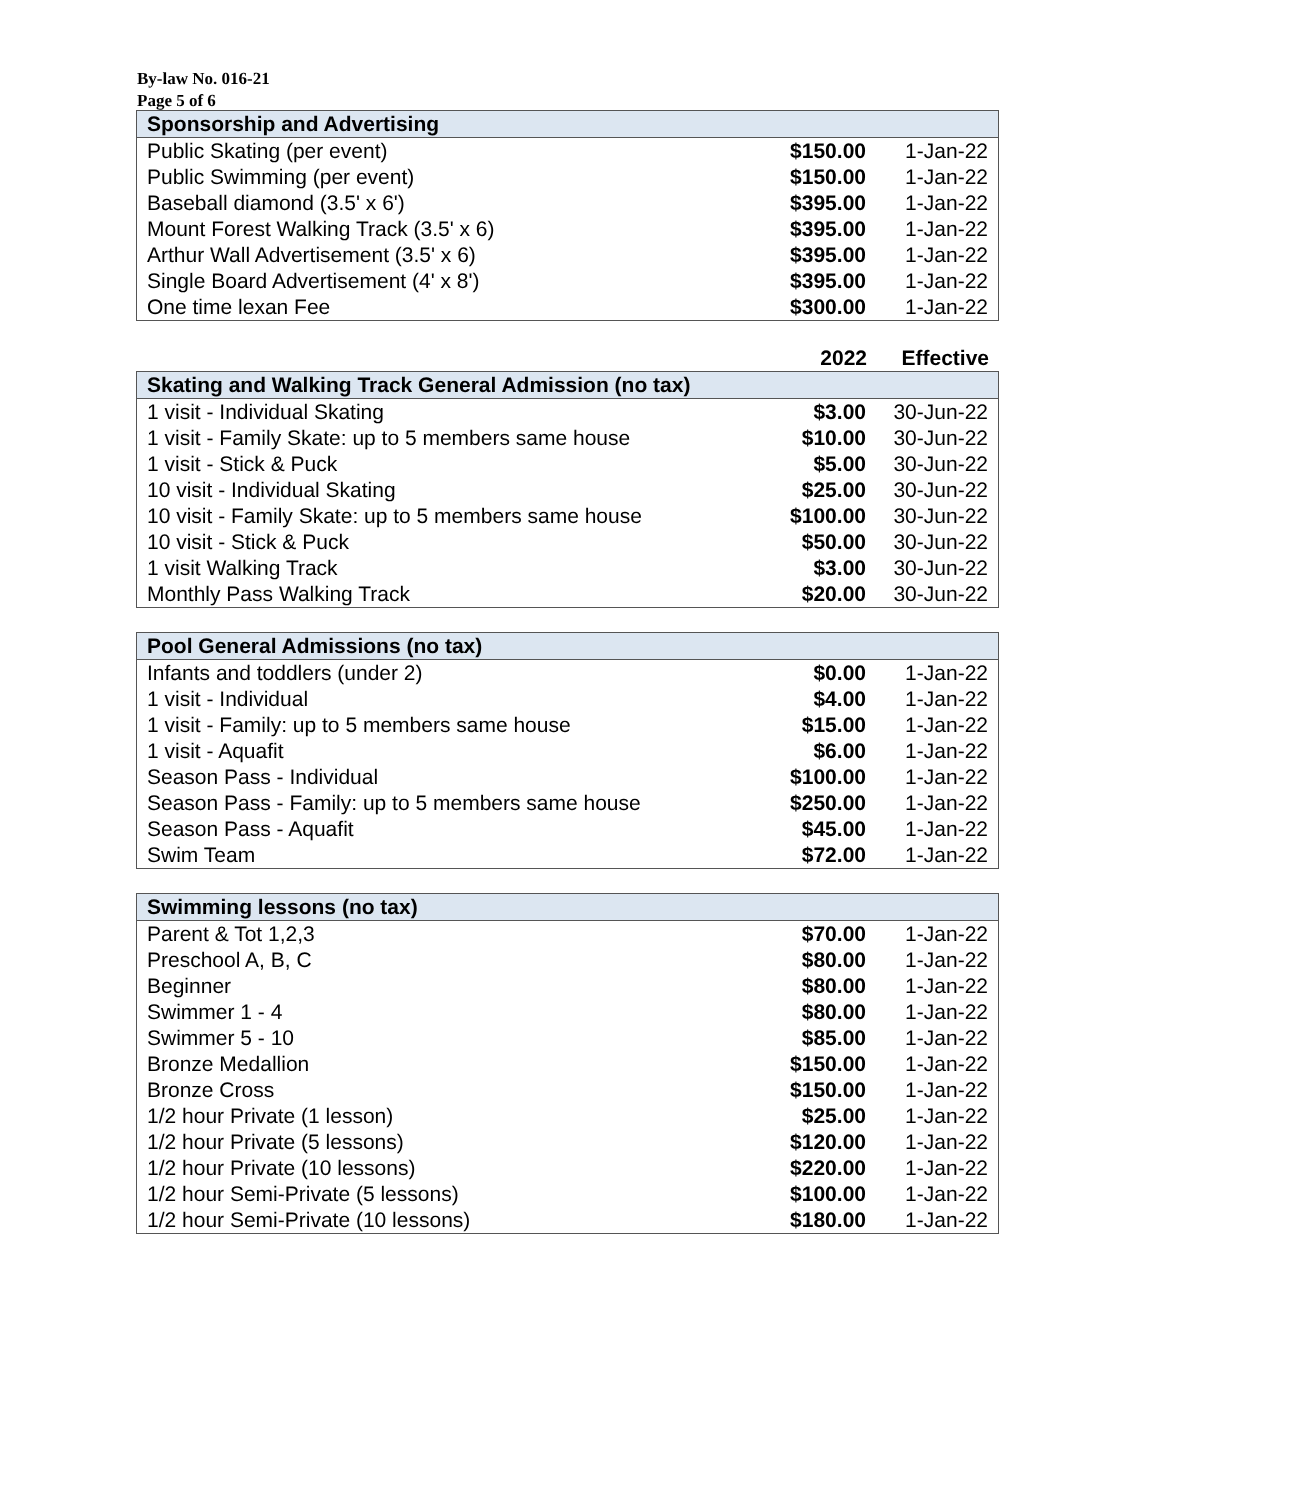By-law No. 016-21
Page 5 of 6
| Sponsorship and Advertising | | |
| Public Skating (per event) | $150.00 | 1-Jan-22 |
| Public Swimming (per event) | $150.00 | 1-Jan-22 |
| Baseball diamond (3.5' x 6') | $395.00 | 1-Jan-22 |
| Mount Forest Walking Track (3.5' x 6) | $395.00 | 1-Jan-22 |
| Arthur Wall Advertisement (3.5' x 6) | $395.00 | 1-Jan-22 |
| Single Board Advertisement (4' x 8') | $395.00 | 1-Jan-22 |
| One time lexan Fee | $300.00 | 1-Jan-22 |
| | 2022 | Effective |
| Skating and Walking Track General Admission (no tax) | | |
| 1 visit - Individual Skating | $3.00 | 30-Jun-22 |
| 1 visit - Family Skate: up to 5 members same house | $10.00 | 30-Jun-22 |
| 1 visit - Stick & Puck | $5.00 | 30-Jun-22 |
| 10 visit - Individual Skating | $25.00 | 30-Jun-22 |
| 10 visit - Family Skate: up to 5 members same house | $100.00 | 30-Jun-22 |
| 10 visit - Stick & Puck | $50.00 | 30-Jun-22 |
| 1 visit Walking Track | $3.00 | 30-Jun-22 |
| Monthly Pass Walking Track | $20.00 | 30-Jun-22 |
| Pool General Admissions (no tax) | | |
| Infants and toddlers (under 2) | $0.00 | 1-Jan-22 |
| 1 visit - Individual | $4.00 | 1-Jan-22 |
| 1 visit - Family: up to 5 members same house | $15.00 | 1-Jan-22 |
| 1 visit - Aquafit | $6.00 | 1-Jan-22 |
| Season Pass - Individual | $100.00 | 1-Jan-22 |
| Season Pass - Family: up to 5 members same house | $250.00 | 1-Jan-22 |
| Season Pass - Aquafit | $45.00 | 1-Jan-22 |
| Swim Team | $72.00 | 1-Jan-22 |
| Swimming lessons (no tax) | | |
| Parent & Tot 1,2,3 | $70.00 | 1-Jan-22 |
| Preschool A, B, C | $80.00 | 1-Jan-22 |
| Beginner | $80.00 | 1-Jan-22 |
| Swimmer 1 - 4 | $80.00 | 1-Jan-22 |
| Swimmer 5 - 10 | $85.00 | 1-Jan-22 |
| Bronze Medallion | $150.00 | 1-Jan-22 |
| Bronze Cross | $150.00 | 1-Jan-22 |
| 1/2 hour Private (1 lesson) | $25.00 | 1-Jan-22 |
| 1/2 hour Private (5 lessons) | $120.00 | 1-Jan-22 |
| 1/2 hour Private (10 lessons) | $220.00 | 1-Jan-22 |
| 1/2 hour Semi-Private (5 lessons) | $100.00 | 1-Jan-22 |
| 1/2 hour Semi-Private (10 lessons) | $180.00 | 1-Jan-22 |